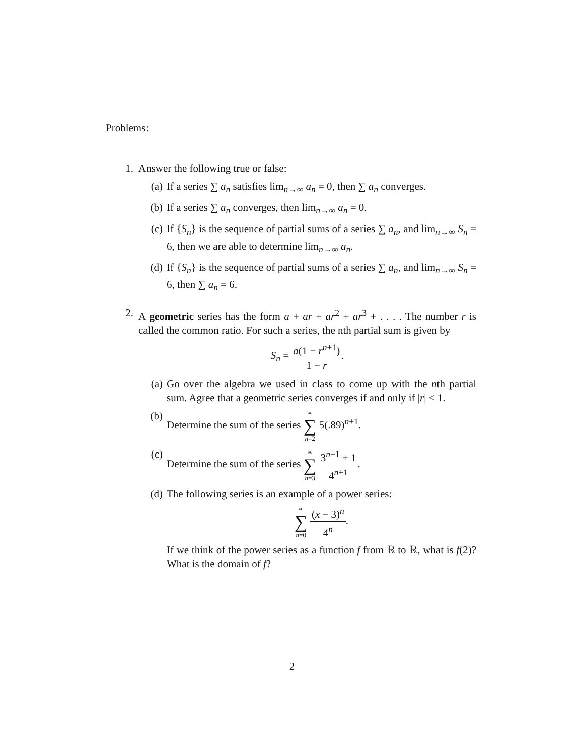Problems:
1. Answer the following true or false:
(a) If a series ∑ a<sub>n</sub> satisfies lim<sub>n→∞</sub> a<sub>n</sub> = 0, then ∑ a<sub>n</sub> converges.
(b) If a series ∑ a<sub>n</sub> converges, then lim<sub>n→∞</sub> a<sub>n</sub> = 0.
(c) If {S<sub>n</sub>} is the sequence of partial sums of a series ∑ a<sub>n</sub>, and lim<sub>n→∞</sub> S<sub>n</sub> = 6, then we are able to determine lim<sub>n→∞</sub> a<sub>n</sub>.
(d) If {S<sub>n</sub>} is the sequence of partial sums of a series ∑ a<sub>n</sub>, and lim<sub>n→∞</sub> S<sub>n</sub> = 6, then ∑ a<sub>n</sub> = 6.
2. A geometric series has the form a + ar + ar<sup>2</sup> + ar<sup>3</sup> + . . . . The number r is called the common ratio. For such a series, the nth partial sum is given by
S<sub>n</sub> = a(1 − r<sup>n+1</sup>) 1 − r.
(a) Go over the algebra we used in class to come up with the nth partial sum. Agree that a geometric series converges if and only if |r| < 1.
(b) Determine the sum of the series ∞ ∑ n=2 5(.89)<sup>n+1</sup>.
(c) Determine the sum of the series ∞ ∑ n=3 3<sup>n−1</sup> + 1 4<sup>n+1</sup>.
(d) The following series is an example of a power series:
∞ ∑ n=0 (x − 3)<sup>n</sup> 4<sup>n</sup>.
If we think of the power series as a function f from ℝ to ℝ, what is f(2)? What is the domain of f?
2